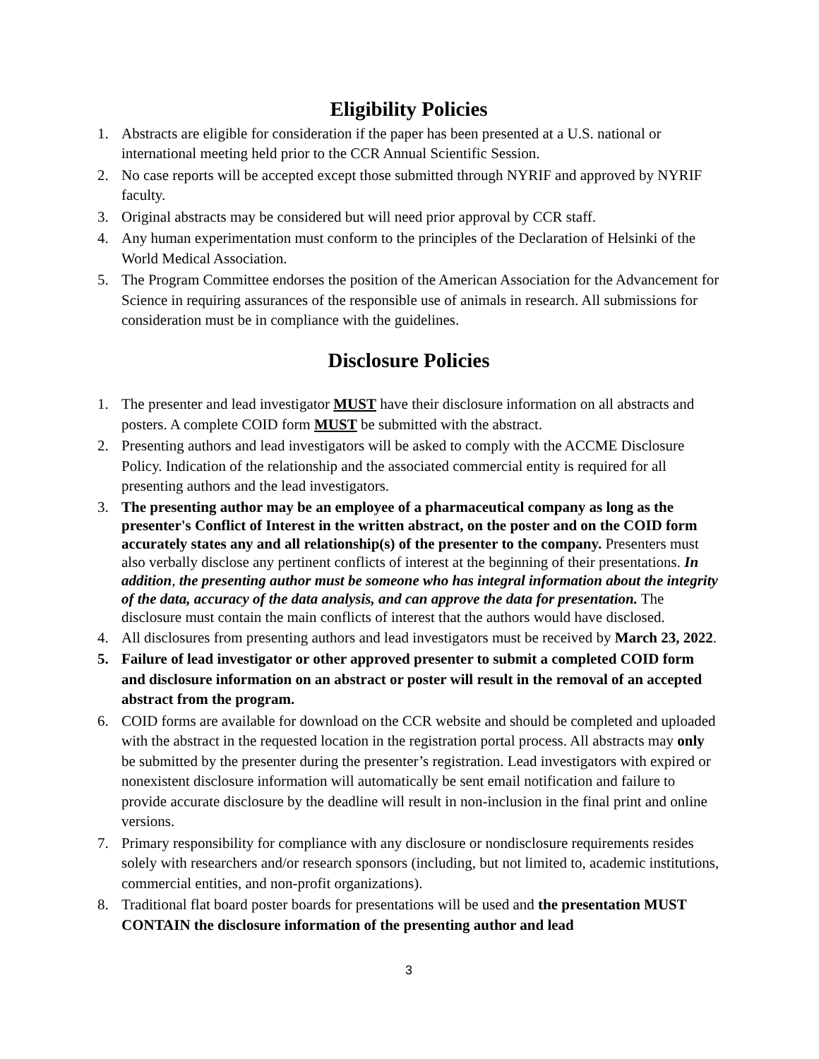Eligibility Policies
1. Abstracts are eligible for consideration if the paper has been presented at a U.S. national or international meeting held prior to the CCR Annual Scientific Session.
2. No case reports will be accepted except those submitted through NYRIF and approved by NYRIF faculty.
3. Original abstracts may be considered but will need prior approval by CCR staff.
4. Any human experimentation must conform to the principles of the Declaration of Helsinki of the World Medical Association.
5. The Program Committee endorses the position of the American Association for the Advancement for Science in requiring assurances of the responsible use of animals in research. All submissions for consideration must be in compliance with the guidelines.
Disclosure Policies
1. The presenter and lead investigator MUST have their disclosure information on all abstracts and posters. A complete COID form MUST be submitted with the abstract.
2. Presenting authors and lead investigators will be asked to comply with the ACCME Disclosure Policy. Indication of the relationship and the associated commercial entity is required for all presenting authors and the lead investigators.
3. The presenting author may be an employee of a pharmaceutical company as long as the presenter's Conflict of Interest in the written abstract, on the poster and on the COID form accurately states any and all relationship(s) of the presenter to the company. Presenters must also verbally disclose any pertinent conflicts of interest at the beginning of their presentations. In addition, the presenting author must be someone who has integral information about the integrity of the data, accuracy of the data analysis, and can approve the data for presentation. The disclosure must contain the main conflicts of interest that the authors would have disclosed.
4. All disclosures from presenting authors and lead investigators must be received by March 23, 2022.
5. Failure of lead investigator or other approved presenter to submit a completed COID form and disclosure information on an abstract or poster will result in the removal of an accepted abstract from the program.
6. COID forms are available for download on the CCR website and should be completed and uploaded with the abstract in the requested location in the registration portal process. All abstracts may only be submitted by the presenter during the presenter’s registration. Lead investigators with expired or nonexistent disclosure information will automatically be sent email notification and failure to provide accurate disclosure by the deadline will result in non-inclusion in the final print and online versions.
7. Primary responsibility for compliance with any disclosure or nondisclosure requirements resides solely with researchers and/or research sponsors (including, but not limited to, academic institutions, commercial entities, and non-profit organizations).
8. Traditional flat board poster boards for presentations will be used and the presentation MUST CONTAIN the disclosure information of the presenting author and lead
3